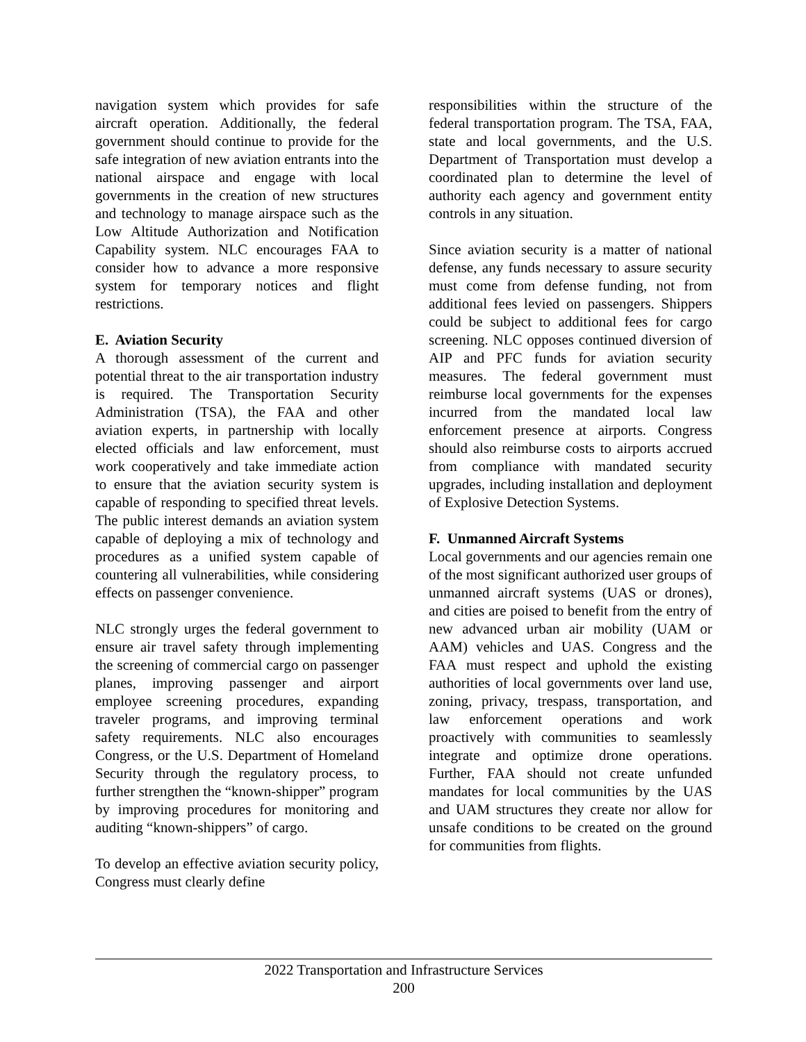navigation system which provides for safe aircraft operation. Additionally, the federal government should continue to provide for the safe integration of new aviation entrants into the national airspace and engage with local governments in the creation of new structures and technology to manage airspace such as the Low Altitude Authorization and Notification Capability system. NLC encourages FAA to consider how to advance a more responsive system for temporary notices and flight restrictions.
E. Aviation Security
A thorough assessment of the current and potential threat to the air transportation industry is required. The Transportation Security Administration (TSA), the FAA and other aviation experts, in partnership with locally elected officials and law enforcement, must work cooperatively and take immediate action to ensure that the aviation security system is capable of responding to specified threat levels. The public interest demands an aviation system capable of deploying a mix of technology and procedures as a unified system capable of countering all vulnerabilities, while considering effects on passenger convenience.
NLC strongly urges the federal government to ensure air travel safety through implementing the screening of commercial cargo on passenger planes, improving passenger and airport employee screening procedures, expanding traveler programs, and improving terminal safety requirements. NLC also encourages Congress, or the U.S. Department of Homeland Security through the regulatory process, to further strengthen the “known-shipper” program by improving procedures for monitoring and auditing “known-shippers” of cargo.
To develop an effective aviation security policy, Congress must clearly define
responsibilities within the structure of the federal transportation program. The TSA, FAA, state and local governments, and the U.S. Department of Transportation must develop a coordinated plan to determine the level of authority each agency and government entity controls in any situation.
Since aviation security is a matter of national defense, any funds necessary to assure security must come from defense funding, not from additional fees levied on passengers. Shippers could be subject to additional fees for cargo screening. NLC opposes continued diversion of AIP and PFC funds for aviation security measures. The federal government must reimburse local governments for the expenses incurred from the mandated local law enforcement presence at airports. Congress should also reimburse costs to airports accrued from compliance with mandated security upgrades, including installation and deployment of Explosive Detection Systems.
F. Unmanned Aircraft Systems
Local governments and our agencies remain one of the most significant authorized user groups of unmanned aircraft systems (UAS or drones), and cities are poised to benefit from the entry of new advanced urban air mobility (UAM or AAM) vehicles and UAS. Congress and the FAA must respect and uphold the existing authorities of local governments over land use, zoning, privacy, trespass, transportation, and law enforcement operations and work proactively with communities to seamlessly integrate and optimize drone operations. Further, FAA should not create unfunded mandates for local communities by the UAS and UAM structures they create nor allow for unsafe conditions to be created on the ground for communities from flights.
2022 Transportation and Infrastructure Services
200